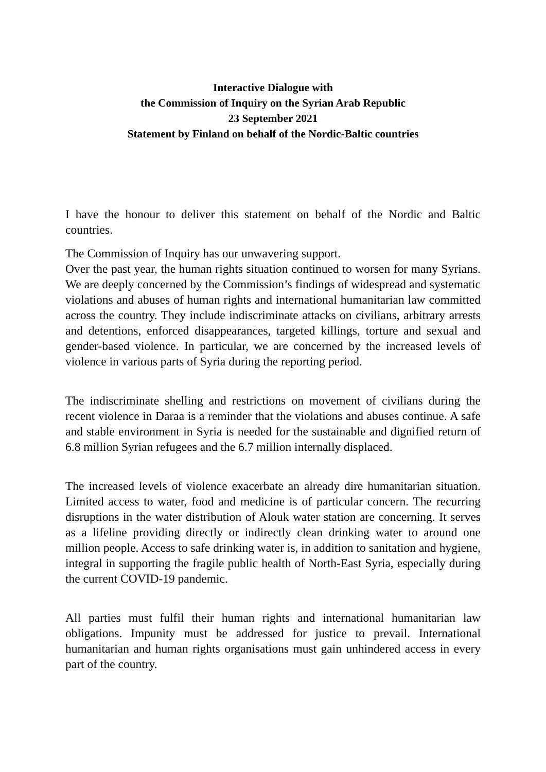Interactive Dialogue with
the Commission of Inquiry on the Syrian Arab Republic
23 September 2021
Statement by Finland on behalf of the Nordic-Baltic countries
I have the honour to deliver this statement on behalf of the Nordic and Baltic countries.
The Commission of Inquiry has our unwavering support.
Over the past year, the human rights situation continued to worsen for many Syrians. We are deeply concerned by the Commission’s findings of widespread and systematic violations and abuses of human rights and international humanitarian law committed across the country. They include indiscriminate attacks on civilians, arbitrary arrests and detentions, enforced disappearances, targeted killings, torture and sexual and gender-based violence. In particular, we are concerned by the increased levels of violence in various parts of Syria during the reporting period.
The indiscriminate shelling and restrictions on movement of civilians during the recent violence in Daraa is a reminder that the violations and abuses continue. A safe and stable environment in Syria is needed for the sustainable and dignified return of 6.8 million Syrian refugees and the 6.7 million internally displaced.
The increased levels of violence exacerbate an already dire humanitarian situation. Limited access to water, food and medicine is of particular concern. The recurring disruptions in the water distribution of Alouk water station are concerning. It serves as a lifeline providing directly or indirectly clean drinking water to around one million people. Access to safe drinking water is, in addition to sanitation and hygiene, integral in supporting the fragile public health of North-East Syria, especially during the current COVID-19 pandemic.
All parties must fulfil their human rights and international humanitarian law obligations. Impunity must be addressed for justice to prevail. International humanitarian and human rights organisations must gain unhindered access in every part of the country.